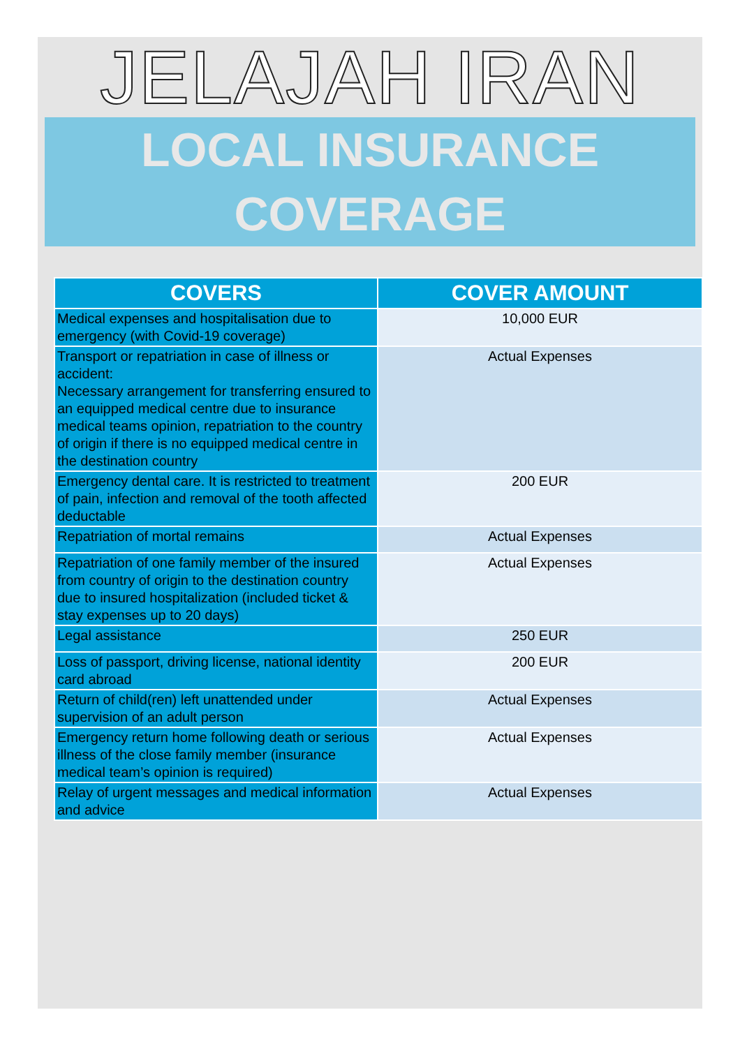JELAJAH IRAN
LOCAL INSURANCE
COVERAGE
| COVERS | COVER AMOUNT |
| --- | --- |
| Medical expenses and hospitalisation due to emergency (with Covid-19 coverage) | 10,000 EUR |
| Transport or repatriation in case of illness or accident: Necessary arrangement for transferring ensured to an equipped medical centre due to insurance medical teams opinion, repatriation to the country of origin if there is no equipped medical centre in the destination country | Actual Expenses |
| Emergency dental care. It is restricted to treatment of pain, infection and removal of the tooth affected deductable | 200 EUR |
| Repatriation of mortal remains | Actual Expenses |
| Repatriation of one family member of the insured from country of origin to the destination country due to insured hospitalization (included ticket & stay expenses up to 20 days) | Actual Expenses |
| Legal assistance | 250 EUR |
| Loss of passport, driving license, national identity card abroad | 200 EUR |
| Return of child(ren) left unattended under supervision of an adult person | Actual Expenses |
| Emergency return home following death or serious illness of the close family member (insurance medical team’s opinion is required) | Actual Expenses |
| Relay of urgent messages and medical information and advice | Actual Expenses |